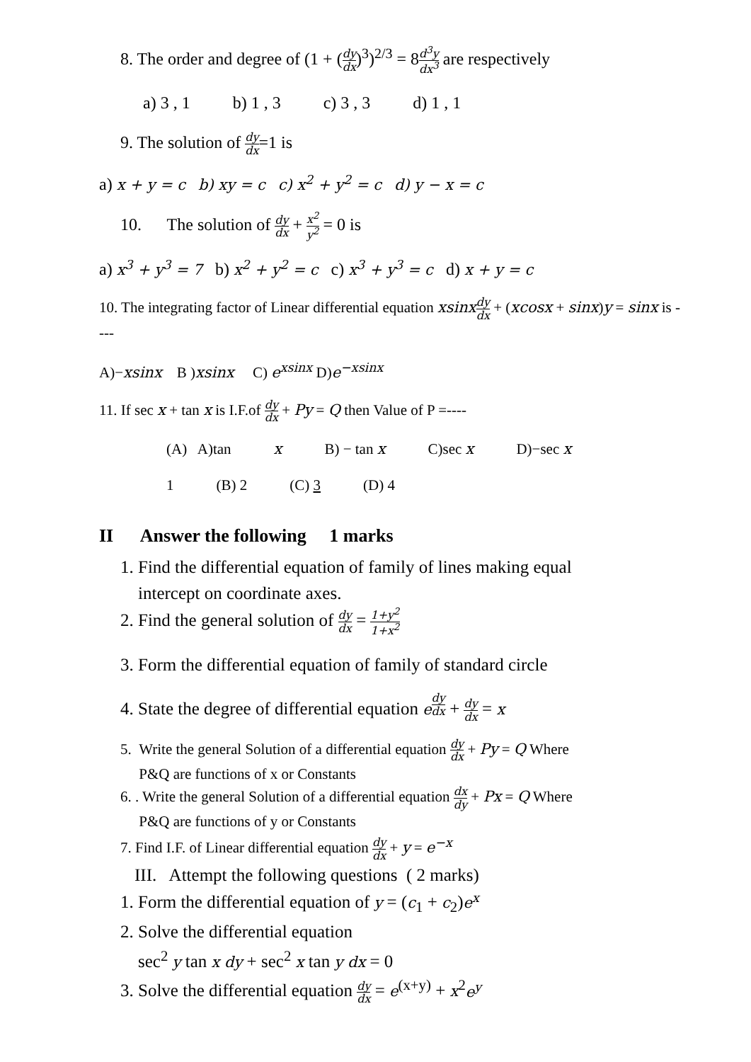8. The order and degree of (1 + (dy dx)<sup>3</sup>)<sup>2/3</sup> = 8d<sup>3</sup>y dx<sup>3</sup> are respectively
a) 3 , 1 b) 1 , 3 c) 3 , 3 d) 1 , 1
9. The solution of dy dx=1 is
a) x + y = c b) xy = c c) x<sup>2</sup> + y<sup>2</sup> = c d) y − x = c
10. The solution of dy dx + x<sup>2</sup> y<sup>2</sup> = 0 is
a) x<sup>3</sup> + y<sup>3</sup> = 7 b) x<sup>2</sup> + y<sup>2</sup> = c c) x<sup>3</sup> + y<sup>3</sup> = c d) x + y = c
10. The integrating factor of Linear differential equation xsinx dy dx + (xcosx + sinx)y = sinx is ----
A)−xsinx B )xsinx C) e<sup>xsinx</sup> D)e<sup>−xsinx</sup>
11. If sec x + tan x is I.F.of dy dx + Py = Q then Value of P =----
(A) A)tan x B) − tan x C)sec x D)−sec x
1 (B) 2 (C) 3 (D) 4
II Answer the following 1 marks
1. Find the differential equation of family of lines making equal
intercept on coordinate axes.
2. Find the general solution of dy dx = 1+y<sup>2</sup> 1+x<sup>2</sup>
3. Form the differential equation of family of standard circle
4. State the degree of differential equation e<sup>dy dx</sup> + dy dx = x
5. Write the general Solution of a differential equation dy dx + Py = Q Where
P&Q are functions of x or Constants
6. . Write the general Solution of a differential equation dx dy + Px = Q Where
P&Q are functions of y or Constants
7. Find I.F. of Linear differential equation dy dx + y = e<sup>−x</sup>
III. Attempt the following questions ( 2 marks)
1. Form the differential equation of y = (c<sub>1</sub> + c<sub>2</sub>)e<sup>x</sup>
2. Solve the differential equation
sec<sup>2</sup> y tan x dy + sec<sup>2</sup> x tan y dx = 0
3. Solve the differential equation dy dx = e<sup>(x+y)</sup> + x<sup>2</sup>e<sup>y</sup>